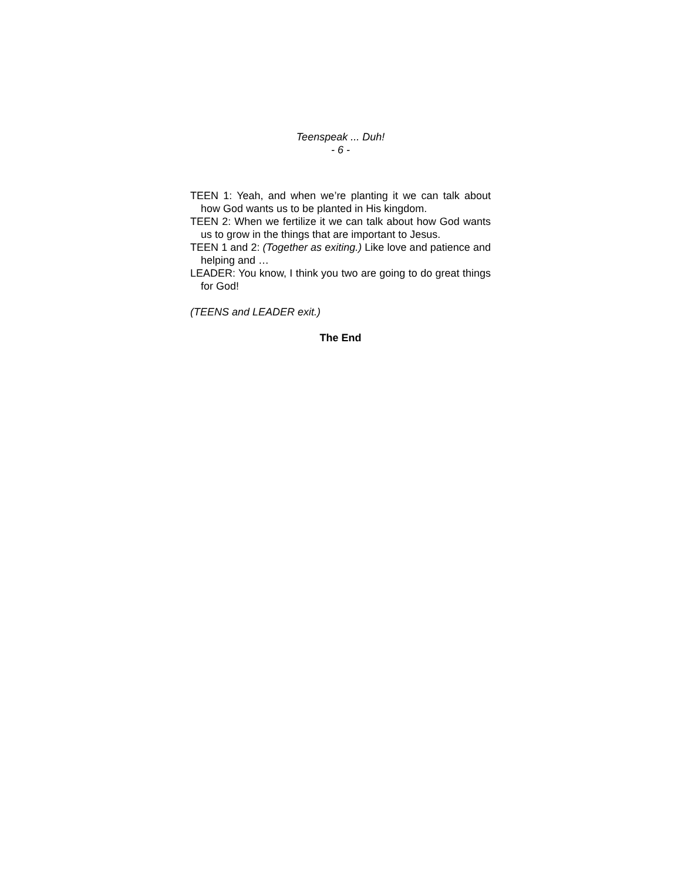Teenspeak ... Duh!
- 6 -
TEEN 1: Yeah, and when we’re planting it we can talk about how God wants us to be planted in His kingdom.
TEEN 2: When we fertilize it we can talk about how God wants us to grow in the things that are important to Jesus.
TEEN 1 and 2: (Together as exiting.) Like love and patience and helping and …
LEADER: You know, I think you two are going to do great things for God!
(TEENS and LEADER exit.)
The End